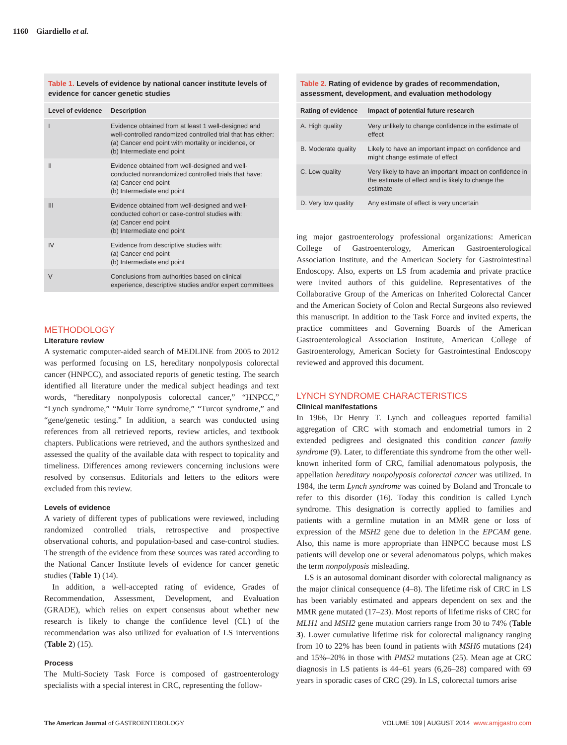1160 Giardiello et al.
| Table 1. Levels of evidence by national cancer institute levels of evidence for cancer genetic studies | |
| Level of evidence | Description |
| I | Evidence obtained from at least 1 well-designed and well-controlled randomized controlled trial that has either: (a) Cancer end point with mortality or incidence, or (b) Intermediate end point |
| II | Evidence obtained from well-designed and well-conducted nonrandomized controlled trials that have: (a) Cancer end point (b) Intermediate end point |
| III | Evidence obtained from well-designed and well-conducted cohort or case-control studies with: (a) Cancer end point (b) Intermediate end point |
| IV | Evidence from descriptive studies with: (a) Cancer end point (b) Intermediate end point |
| V | Conclusions from authorities based on clinical experience, descriptive studies and/or expert committees |
METHODOLOGY
Literature review
A systematic computer-aided search of MEDLINE from 2005 to 2012 was performed focusing on LS, hereditary nonpolyposis colorectal cancer (HNPCC), and associated reports of genetic testing. The search identified all literature under the medical subject headings and text words, “hereditary nonpolyposis colorectal cancer,” “HNPCC,” “Lynch syndrome,” “Muir Torre syndrome,” “Turcot syndrome,” and “gene/genetic testing.” In addition, a search was conducted using references from all retrieved reports, review articles, and textbook chapters. Publications were retrieved, and the authors synthesized and assessed the quality of the available data with respect to topicality and timeliness. Differences among reviewers concerning inclusions were resolved by consensus. Editorials and letters to the editors were excluded from this review.
Levels of evidence
A variety of different types of publications were reviewed, including randomized controlled trials, retrospective and prospective observational cohorts, and population-based and case-control studies. The strength of the evidence from these sources was rated according to the National Cancer Institute levels of evidence for cancer genetic studies (Table 1) (14).
In addition, a well-accepted rating of evidence, Grades of Recommendation, Assessment, Development, and Evaluation (GRADE), which relies on expert consensus about whether new research is likely to change the confidence level (CL) of the recommendation was also utilized for evaluation of LS interventions (Table 2) (15).
Process
The Multi-Society Task Force is composed of gastroenterology specialists with a special interest in CRC, representing the follow-
| Table 2. Rating of evidence by grades of recommendation, assessment, development, and evaluation methodology | |
| Rating of evidence | Impact of potential future research |
| A. High quality | Very unlikely to change confidence in the estimate of effect |
| B. Moderate quality | Likely to have an important impact on confidence and might change estimate of effect |
| C. Low quality | Very likely to have an important impact on confidence in the estimate of effect and is likely to change the estimate |
| D. Very low quality | Any estimate of effect is very uncertain |
ing major gastroenterology professional organizations: American College of Gastroenterology, American Gastroenterological Association Institute, and the American Society for Gastrointestinal Endoscopy. Also, experts on LS from academia and private practice were invited authors of this guideline. Representatives of the Collaborative Group of the Americas on Inherited Colorectal Cancer and the American Society of Colon and Rectal Surgeons also reviewed this manuscript. In addition to the Task Force and invited experts, the practice committees and Governing Boards of the American Gastroenterological Association Institute, American College of Gastroenterology, American Society for Gastrointestinal Endoscopy reviewed and approved this document.
LYNCH SYNDROME CHARACTERISTICS
Clinical manifestations
In 1966, Dr Henry T. Lynch and colleagues reported familial aggregation of CRC with stomach and endometrial tumors in 2 extended pedigrees and designated this condition cancer family syndrome (9). Later, to differentiate this syndrome from the other well-known inherited form of CRC, familial adenomatous polyposis, the appellation hereditary nonpolyposis colorectal cancer was utilized. In 1984, the term Lynch syndrome was coined by Boland and Troncale to refer to this disorder (16). Today this condition is called Lynch syndrome. This designation is correctly applied to families and patients with a germline mutation in an MMR gene or loss of expression of the MSH2 gene due to deletion in the EPCAM gene. Also, this name is more appropriate than HNPCC because most LS patients will develop one or several adenomatous polyps, which makes the term nonpolyposis misleading.
LS is an autosomal dominant disorder with colorectal malignancy as the major clinical consequence (4–8). The lifetime risk of CRC in LS has been variably estimated and appears dependent on sex and the MMR gene mutated (17–23). Most reports of lifetime risks of CRC for MLH1 and MSH2 gene mutation carriers range from 30 to 74% (Table 3). Lower cumulative lifetime risk for colorectal malignancy ranging from 10 to 22% has been found in patients with MSH6 mutations (24) and 15%–20% in those with PMS2 mutations (25). Mean age at CRC diagnosis in LS patients is 44–61 years (6,26–28) compared with 69 years in sporadic cases of CRC (29). In LS, colorectal tumors arise
The American Journal of GASTROENTEROLOGY
VOLUME 109 | AUGUST 2014 www.amjgastro.com